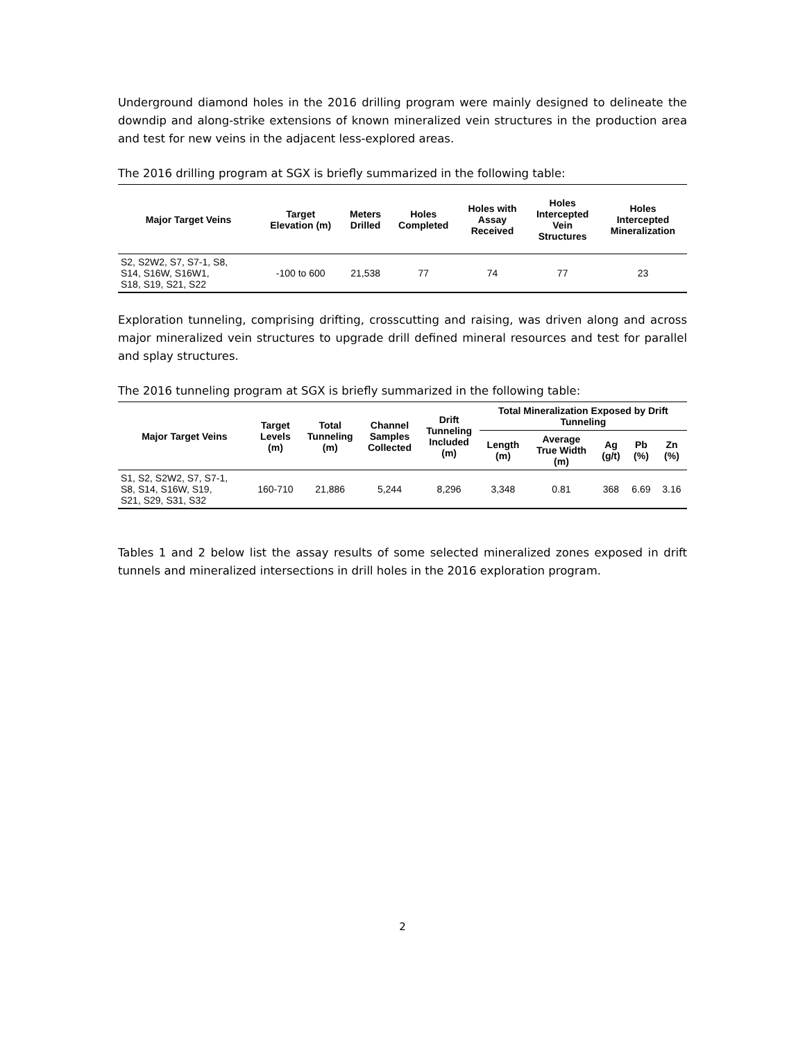Underground diamond holes in the 2016 drilling program were mainly designed to delineate the downdip and along-strike extensions of known mineralized vein structures in the production area and test for new veins in the adjacent less-explored areas.
The 2016 drilling program at SGX is briefly summarized in the following table:
| Major Target Veins | Target Elevation (m) | Meters Drilled | Holes Completed | Holes with Assay Received | Holes Intercepted Vein Structures | Holes Intercepted Mineralization |
| --- | --- | --- | --- | --- | --- | --- |
| S2, S2W2, S7, S7-1, S8, S14, S16W, S16W1, S18, S19, S21, S22 | -100 to 600 | 21,538 | 77 | 74 | 77 | 23 |
Exploration tunneling, comprising drifting, crosscutting and raising, was driven along and across major mineralized vein structures to upgrade drill defined mineral resources and test for parallel and splay structures.
The 2016 tunneling program at SGX is briefly summarized in the following table:
| Major Target Veins | Target Levels (m) | Total Tunneling (m) | Channel Samples Collected | Drift Tunneling Included (m) | Total Mineralization Exposed by Drift Tunneling | | | | |
| --- | --- | --- | --- | --- | --- | --- | --- | --- | --- |
| | | | | | Length (m) | Average True Width (m) | Ag (g/t) | Pb (%) | Zn (%) |
| S1, S2, S2W2, S7, S7-1, S8, S14, S16W, S19, S21, S29, S31, S32 | 160-710 | 21,886 | 5,244 | 8,296 | 3,348 | 0.81 | 368 | 6.69 | 3.16 |
Tables 1 and 2 below list the assay results of some selected mineralized zones exposed in drift tunnels and mineralized intersections in drill holes in the 2016 exploration program.
2